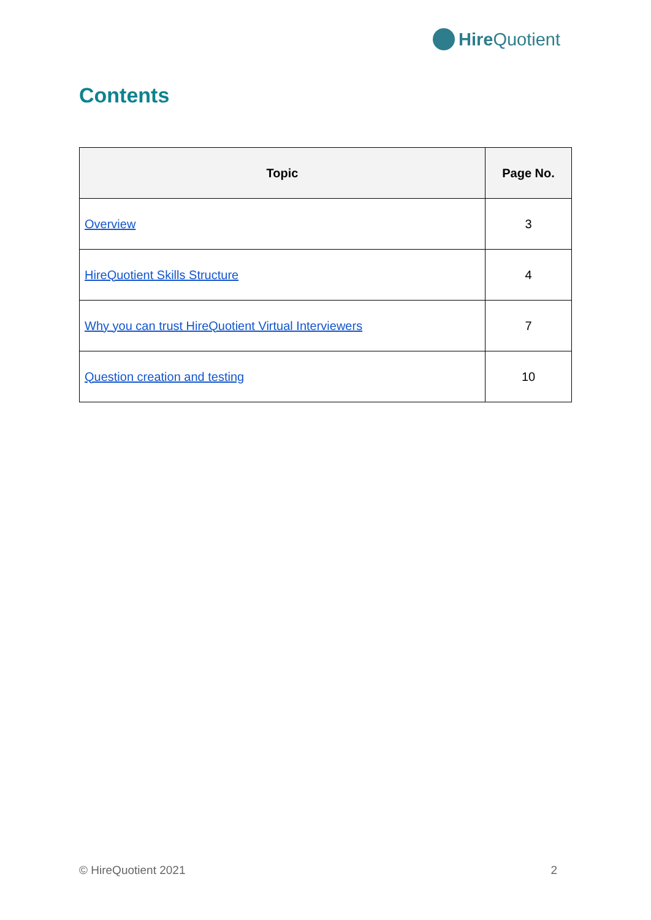Hire Quotient
Contents
| Topic | Page No. |
| --- | --- |
| Overview | 3 |
| HireQuotient Skills Structure | 4 |
| Why you can trust HireQuotient Virtual Interviewers | 7 |
| Question creation and testing | 10 |
© HireQuotient 2021 2